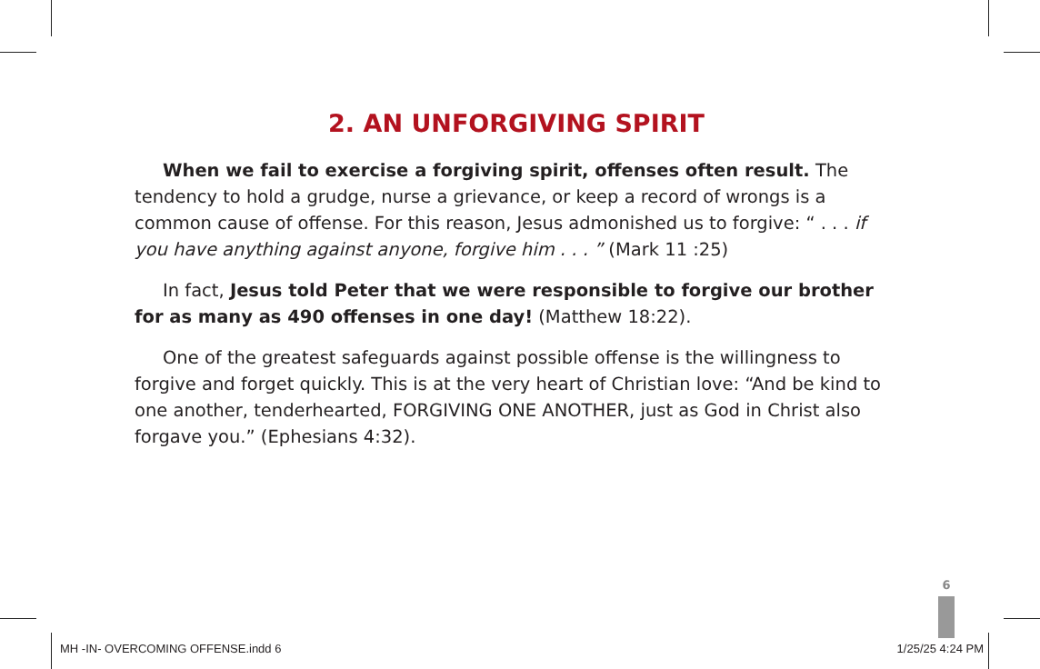2. AN UNFORGIVING SPIRIT
When we fail to exercise a forgiving spirit, offenses often result. The tendency to hold a grudge, nurse a grievance, or keep a record of wrongs is a common cause of offense. For this reason, Jesus admonished us to forgive: “ . . . if you have anything against anyone, forgive him . . . ” (Mark 11 :25)
In fact, Jesus told Peter that we were responsible to forgive our brother for as many as 490 offenses in one day! (Matthew 18:22).
One of the greatest safeguards against possible offense is the willingness to forgive and forget quickly. This is at the very heart of Christian love: “And be kind to one another, tenderhearted, FORGIVING ONE ANOTHER, just as God in Christ also forgave you.” (Ephesians 4:32).
6
MH -IN- OVERCOMING OFFENSE.indd 6
1/25/25 4:24 PM